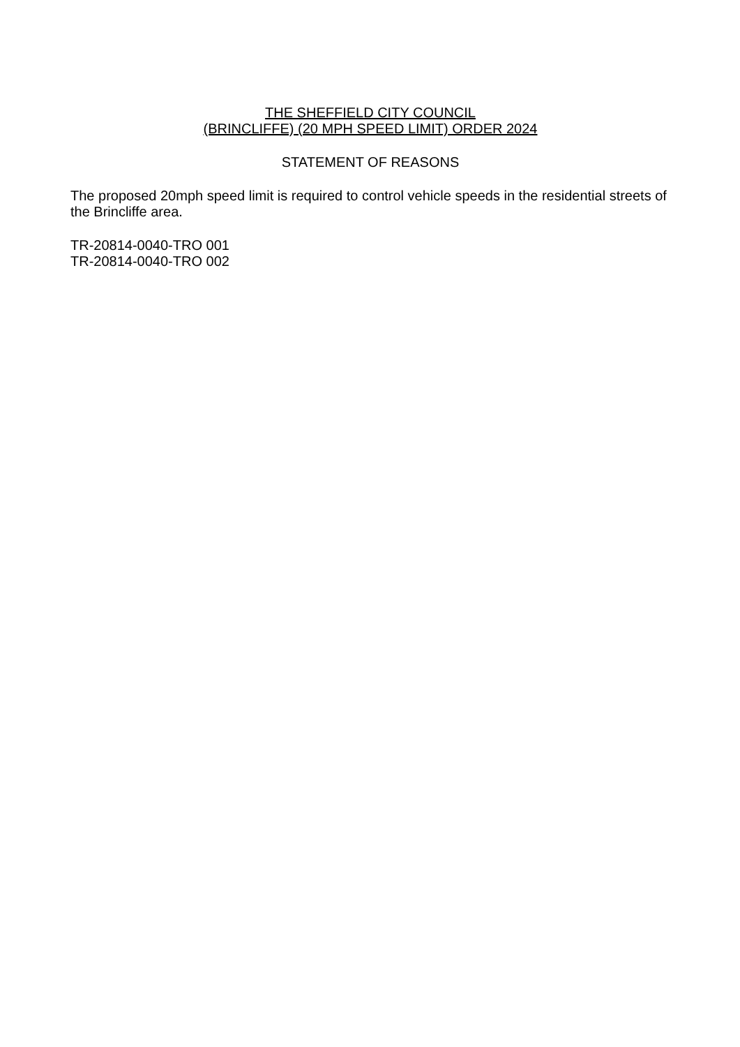THE SHEFFIELD CITY COUNCIL
(BRINCLIFFE) (20 MPH SPEED LIMIT) ORDER 2024
STATEMENT OF REASONS
The proposed 20mph speed limit is required to control vehicle speeds in the residential streets of the Brincliffe area.
TR-20814-0040-TRO 001
TR-20814-0040-TRO 002